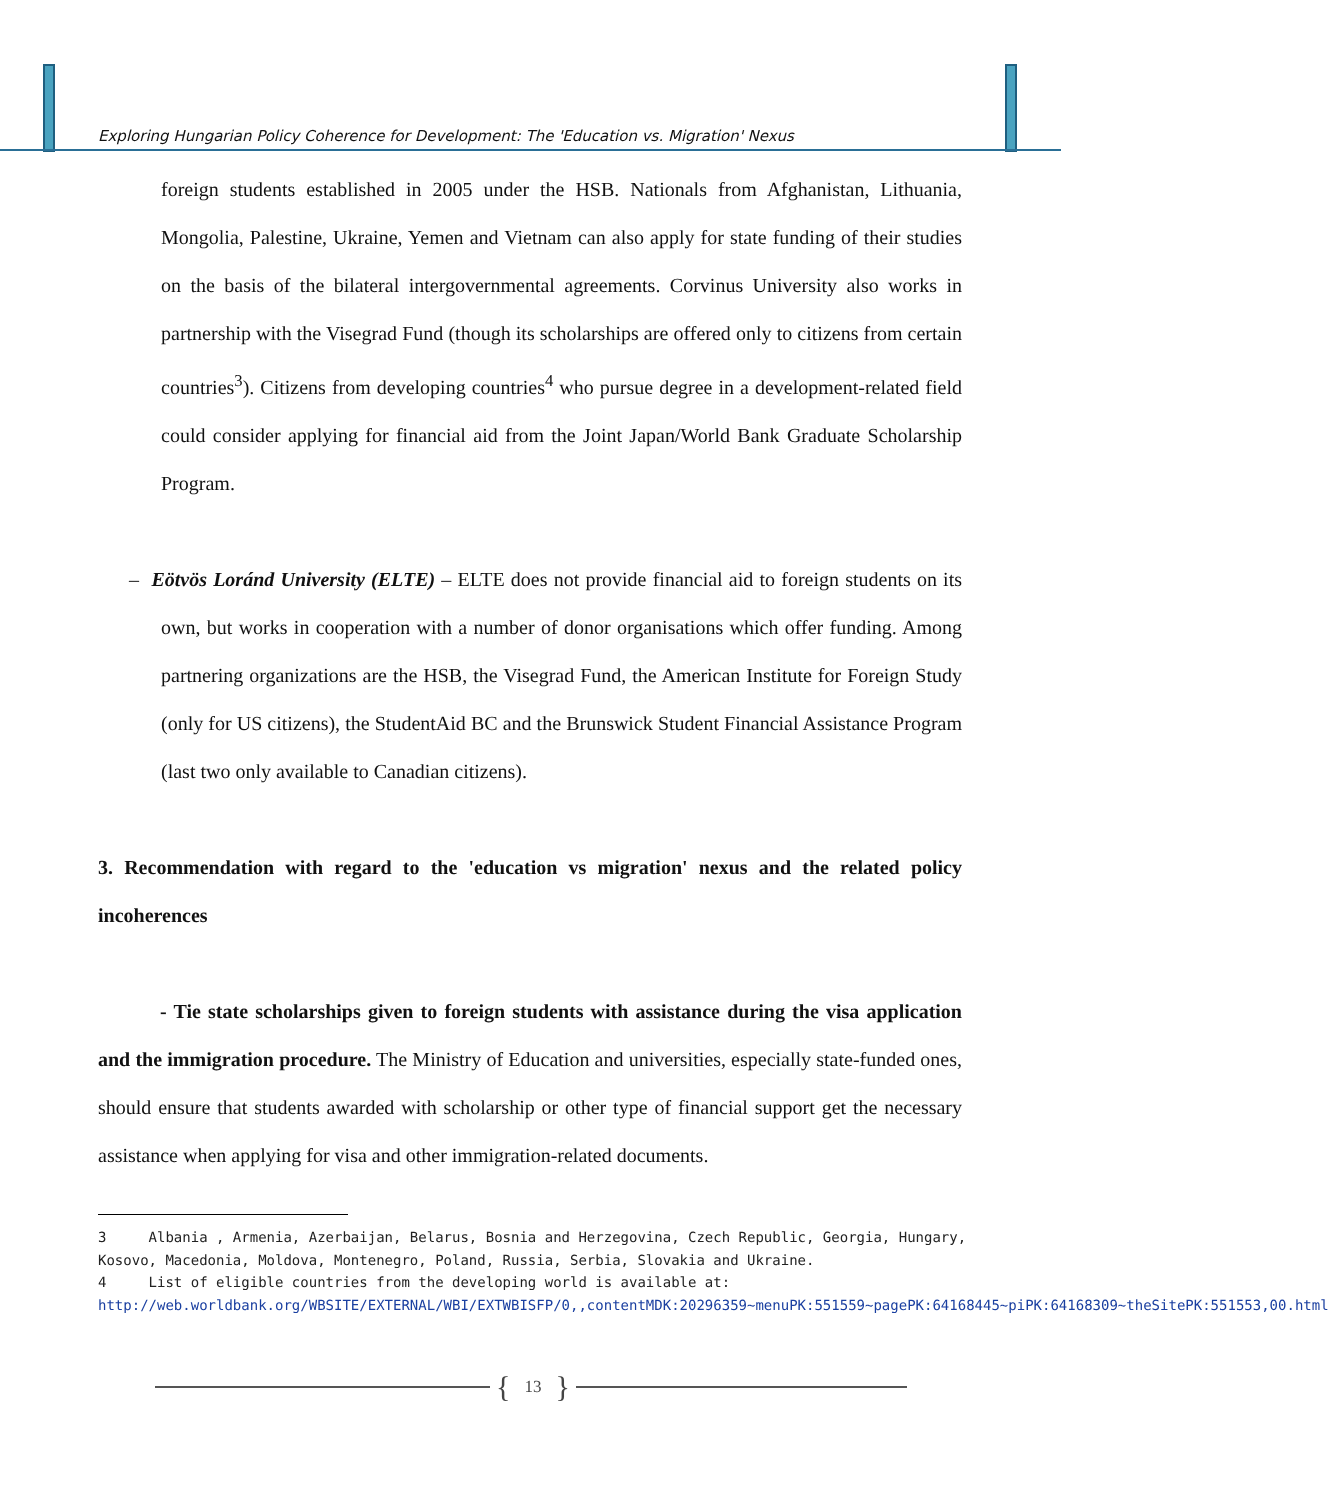Exploring Hungarian Policy Coherence for Development: The 'Education vs. Migration' Nexus
foreign students established in 2005 under the HSB. Nationals from Afghanistan, Lithuania, Mongolia, Palestine, Ukraine, Yemen and Vietnam can also apply for state funding of their studies on the basis of the bilateral intergovernmental agreements. Corvinus University also works in partnership with the Visegrad Fund (though its scholarships are offered only to citizens from certain countries<sup>3</sup>). Citizens from developing countries<sup>4</sup> who pursue degree in a development-related field could consider applying for financial aid from the Joint Japan/World Bank Graduate Scholarship Program.
– Eötvös Loránd University (ELTE) – ELTE does not provide financial aid to foreign students on its own, but works in cooperation with a number of donor organisations which offer funding. Among partnering organizations are the HSB, the Visegrad Fund, the American Institute for Foreign Study (only for US citizens), the StudentAid BC and the Brunswick Student Financial Assistance Program (last two only available to Canadian citizens).
3. Recommendation with regard to the 'education vs migration' nexus and the related policy incoherences
- Tie state scholarships given to foreign students with assistance during the visa application and the immigration procedure. The Ministry of Education and universities, especially state-funded ones, should ensure that students awarded with scholarship or other type of financial support get the necessary assistance when applying for visa and other immigration-related documents.
3 Albania , Armenia, Azerbaijan, Belarus, Bosnia and Herzegovina, Czech Republic, Georgia, Hungary, Kosovo, Macedonia, Moldova, Montenegro, Poland, Russia, Serbia, Slovakia and Ukraine.
4 List of eligible countries from the developing world is available at: http://web.worldbank.org/WBSITE/EXTERNAL/WBI/EXTWBISFP/0,,contentMDK:20296359~menuPK:551559~pagePK:64168445~piPK:64168309~theSitePK:551553,00.html
{ 13 }